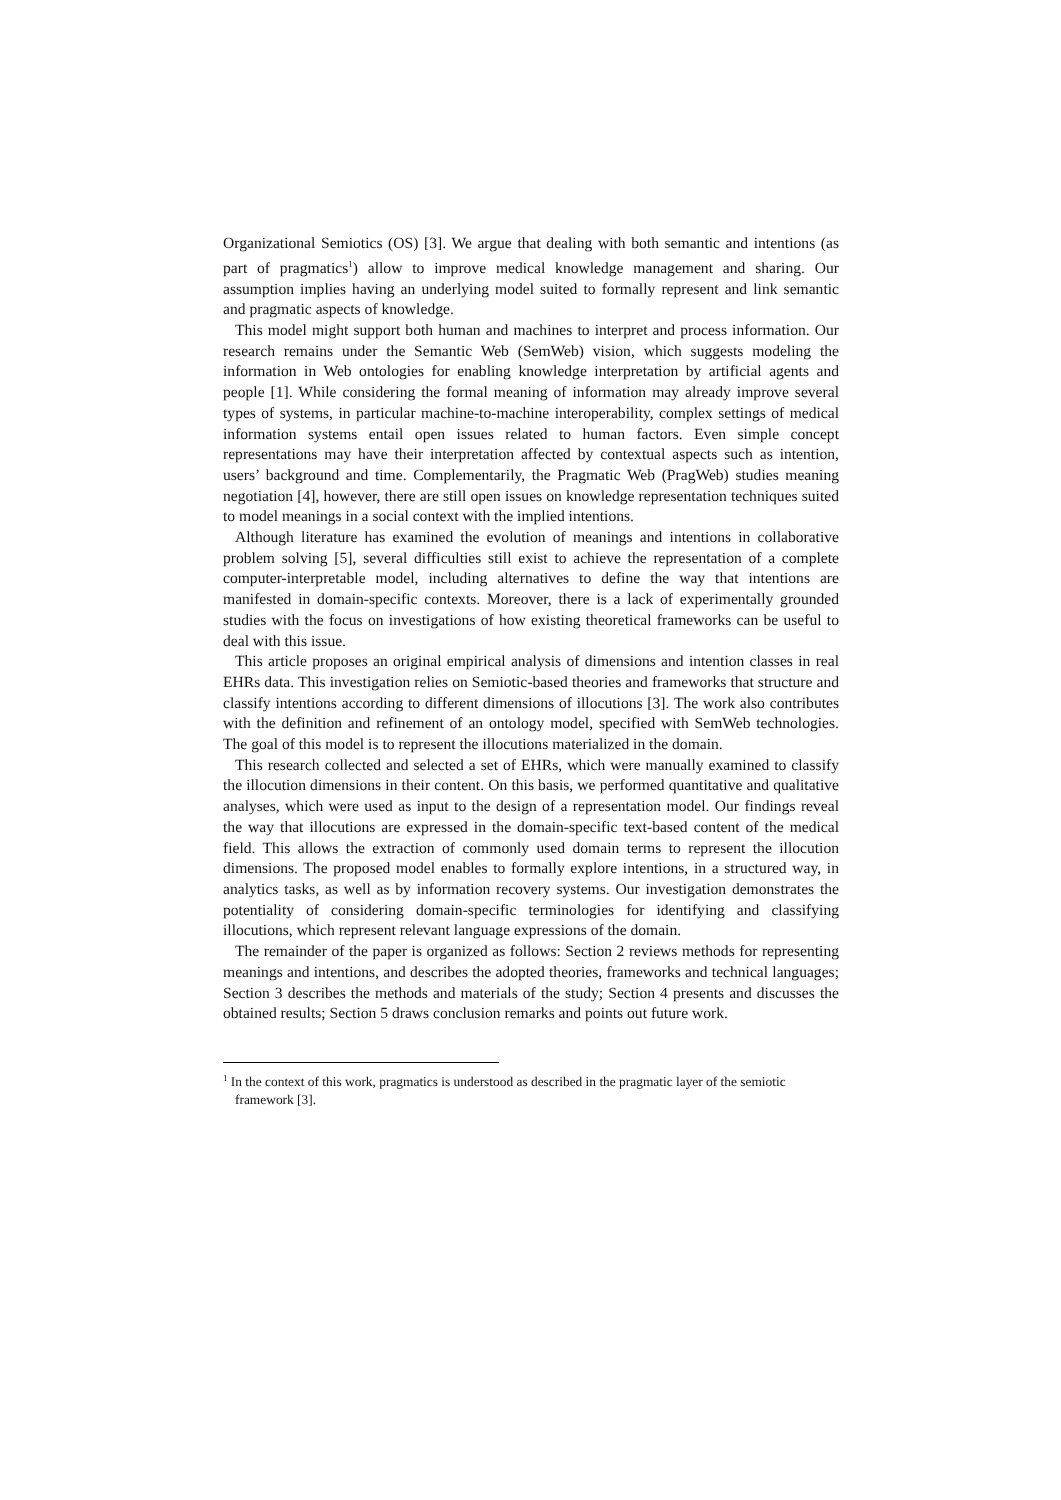Organizational Semiotics (OS) [3]. We argue that dealing with both semantic and intentions (as part of pragmatics<sup>1</sup>) allow to improve medical knowledge management and sharing. Our assumption implies having an underlying model suited to formally represent and link semantic and pragmatic aspects of knowledge.
This model might support both human and machines to interpret and process information. Our research remains under the Semantic Web (SemWeb) vision, which suggests modeling the information in Web ontologies for enabling knowledge interpretation by artificial agents and people [1]. While considering the formal meaning of information may already improve several types of systems, in particular machine-to-machine interoperability, complex settings of medical information systems entail open issues related to human factors. Even simple concept representations may have their interpretation affected by contextual aspects such as intention, users’ background and time. Complementarily, the Pragmatic Web (PragWeb) studies meaning negotiation [4], however, there are still open issues on knowledge representation techniques suited to model meanings in a social context with the implied intentions.
Although literature has examined the evolution of meanings and intentions in collaborative problem solving [5], several difficulties still exist to achieve the representation of a complete computer-interpretable model, including alternatives to define the way that intentions are manifested in domain-specific contexts. Moreover, there is a lack of experimentally grounded studies with the focus on investigations of how existing theoretical frameworks can be useful to deal with this issue.
This article proposes an original empirical analysis of dimensions and intention classes in real EHRs data. This investigation relies on Semiotic-based theories and frameworks that structure and classify intentions according to different dimensions of illocutions [3]. The work also contributes with the definition and refinement of an ontology model, specified with SemWeb technologies. The goal of this model is to represent the illocutions materialized in the domain.
This research collected and selected a set of EHRs, which were manually examined to classify the illocution dimensions in their content. On this basis, we performed quantitative and qualitative analyses, which were used as input to the design of a representation model. Our findings reveal the way that illocutions are expressed in the domain-specific text-based content of the medical field. This allows the extraction of commonly used domain terms to represent the illocution dimensions. The proposed model enables to formally explore intentions, in a structured way, in analytics tasks, as well as by information recovery systems. Our investigation demonstrates the potentiality of considering domain-specific terminologies for identifying and classifying illocutions, which represent relevant language expressions of the domain.
The remainder of the paper is organized as follows: Section 2 reviews methods for representing meanings and intentions, and describes the adopted theories, frameworks and technical languages; Section 3 describes the methods and materials of the study; Section 4 presents and discusses the obtained results; Section 5 draws conclusion remarks and points out future work.
<sup>1</sup> In the context of this work, pragmatics is understood as described in the pragmatic layer of the semiotic framework [3].